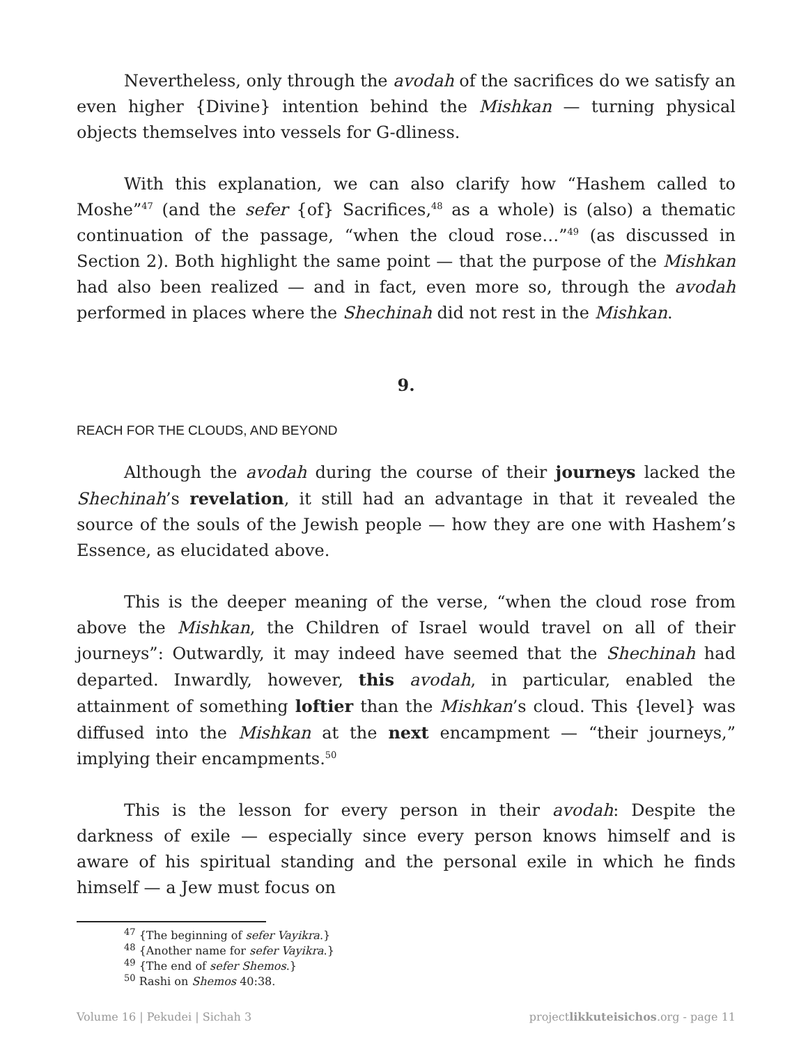Nevertheless, only through the avodah of the sacrifices do we satisfy an even higher {Divine} intention behind the Mishkan — turning physical objects themselves into vessels for G-dliness.
With this explanation, we can also clarify how “Hashem called to Moshe”<sup>47</sup> (and the sefer {of} Sacrifices,<sup>48</sup> as a whole) is (also) a thematic continuation of the passage, “when the cloud rose…”<sup>49</sup> (as discussed in Section 2). Both highlight the same point — that the purpose of the Mishkan had also been realized — and in fact, even more so, through the avodah performed in places where the Shechinah did not rest in the Mishkan.
9.
REACH FOR THE CLOUDS, AND BEYOND
Although the avodah during the course of their journeys lacked the Shechinah’s revelation, it still had an advantage in that it revealed the source of the souls of the Jewish people — how they are one with Hashem’s Essence, as elucidated above.
This is the deeper meaning of the verse, “when the cloud rose from above the Mishkan, the Children of Israel would travel on all of their journeys”: Outwardly, it may indeed have seemed that the Shechinah had departed. Inwardly, however, this avodah, in particular, enabled the attainment of something loftier than the Mishkan’s cloud. This {level} was diffused into the Mishkan at the next encampment — “their journeys,” implying their encampments.<sup>50</sup>
This is the lesson for every person in their avodah: Despite the darkness of exile — especially since every person knows himself and is aware of his spiritual standing and the personal exile in which he finds himself — a Jew must focus on
<sup>47</sup> {The beginning of sefer Vayikra.}
<sup>48</sup> {Another name for sefer Vayikra.}
<sup>49</sup> {The end of sefer Shemos.}
<sup>50</sup> Rashi on Shemos 40:38.
Volume 16 | Pekudei | Sichah 3 projectlikkuteisichos.org - page 11